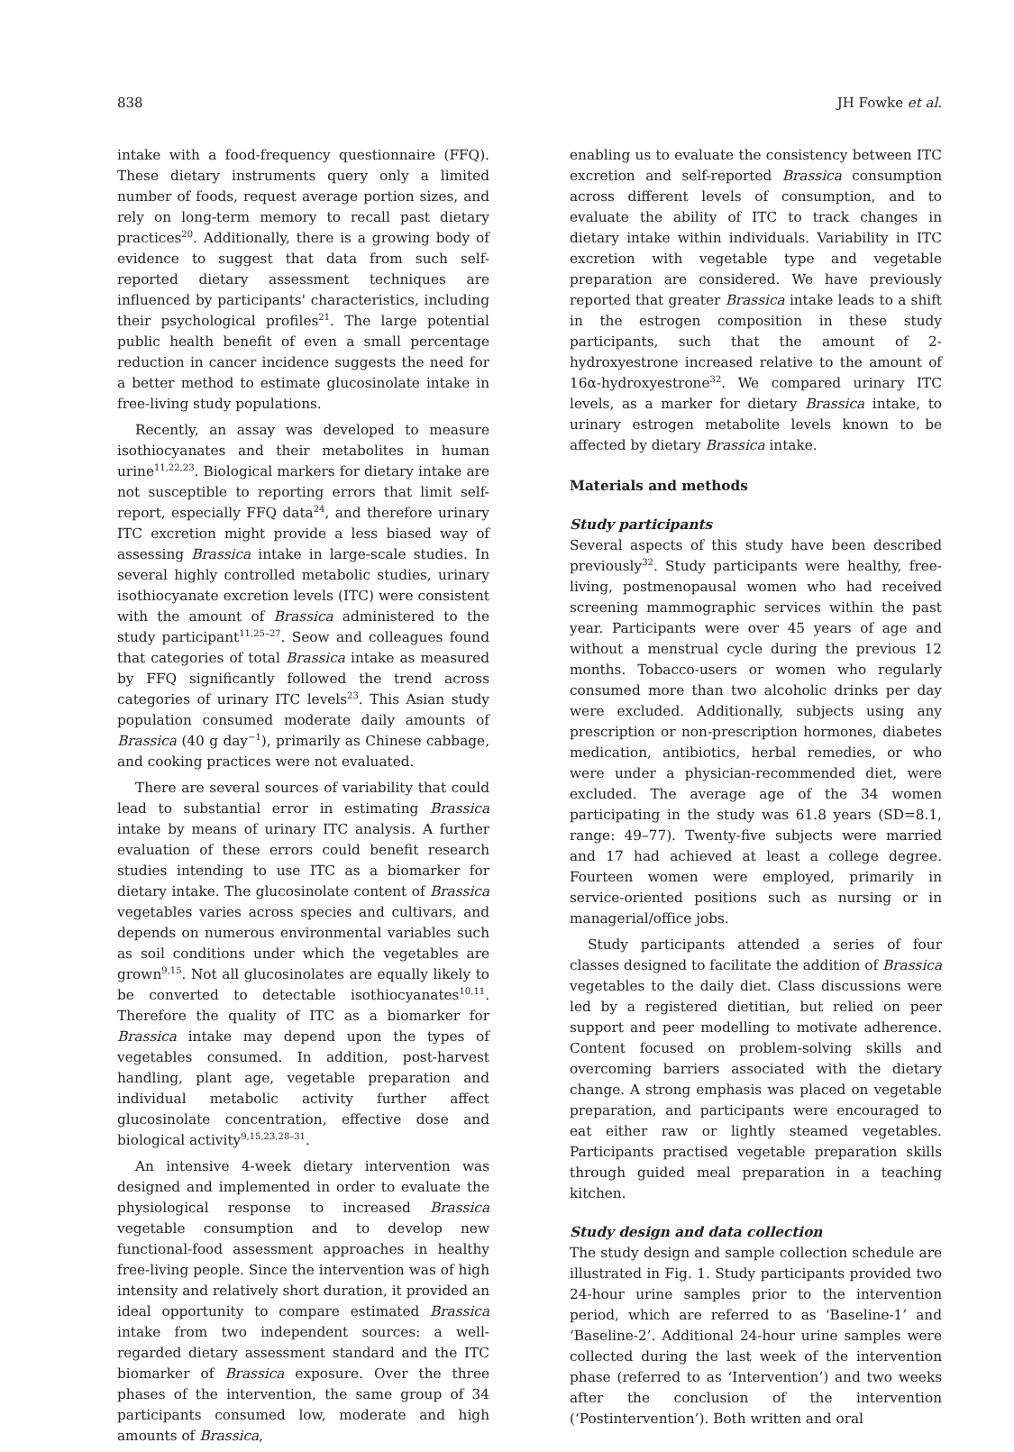838 JH Fowke et al.
intake with a food-frequency questionnaire (FFQ). These dietary instruments query only a limited number of foods, request average portion sizes, and rely on long-term memory to recall past dietary practices<sup>20</sup>. Additionally, there is a growing body of evidence to suggest that data from such self-reported dietary assessment techniques are influenced by participants' characteristics, including their psychological profiles<sup>21</sup>. The large potential public health benefit of even a small percentage reduction in cancer incidence suggests the need for a better method to estimate glucosinolate intake in free-living study populations.
Recently, an assay was developed to measure isothiocyanates and their metabolites in human urine<sup>11,22,23</sup>. Biological markers for dietary intake are not susceptible to reporting errors that limit self-report, especially FFQ data<sup>24</sup>, and therefore urinary ITC excretion might provide a less biased way of assessing Brassica intake in large-scale studies. In several highly controlled metabolic studies, urinary isothiocyanate excretion levels (ITC) were consistent with the amount of Brassica administered to the study participant<sup>11,25–27</sup>. Seow and colleagues found that categories of total Brassica intake as measured by FFQ significantly followed the trend across categories of urinary ITC levels<sup>23</sup>. This Asian study population consumed moderate daily amounts of Brassica (40 g day<sup>−1</sup>), primarily as Chinese cabbage, and cooking practices were not evaluated.
There are several sources of variability that could lead to substantial error in estimating Brassica intake by means of urinary ITC analysis. A further evaluation of these errors could benefit research studies intending to use ITC as a biomarker for dietary intake. The glucosinolate content of Brassica vegetables varies across species and cultivars, and depends on numerous environmental variables such as soil conditions under which the vegetables are grown<sup>9,15</sup>. Not all glucosinolates are equally likely to be converted to detectable isothiocyanates<sup>10,11</sup>. Therefore the quality of ITC as a biomarker for Brassica intake may depend upon the types of vegetables consumed. In addition, post-harvest handling, plant age, vegetable preparation and individual metabolic activity further affect glucosinolate concentration, effective dose and biological activity<sup>9,15,23,28–31</sup>.
An intensive 4-week dietary intervention was designed and implemented in order to evaluate the physiological response to increased Brassica vegetable consumption and to develop new functional-food assessment approaches in healthy free-living people. Since the intervention was of high intensity and relatively short duration, it provided an ideal opportunity to compare estimated Brassica intake from two independent sources: a well-regarded dietary assessment standard and the ITC biomarker of Brassica exposure. Over the three phases of the intervention, the same group of 34 participants consumed low, moderate and high amounts of Brassica,
enabling us to evaluate the consistency between ITC excretion and self-reported Brassica consumption across different levels of consumption, and to evaluate the ability of ITC to track changes in dietary intake within individuals. Variability in ITC excretion with vegetable type and vegetable preparation are considered. We have previously reported that greater Brassica intake leads to a shift in the estrogen composition in these study participants, such that the amount of 2-hydroxyestrone increased relative to the amount of 16α-hydroxyestrone<sup>32</sup>. We compared urinary ITC levels, as a marker for dietary Brassica intake, to urinary estrogen metabolite levels known to be affected by dietary Brassica intake.
Materials and methods
Study participants
Several aspects of this study have been described previously<sup>32</sup>. Study participants were healthy, free-living, postmenopausal women who had received screening mammographic services within the past year. Participants were over 45 years of age and without a menstrual cycle during the previous 12 months. Tobacco-users or women who regularly consumed more than two alcoholic drinks per day were excluded. Additionally, subjects using any prescription or non-prescription hormones, diabetes medication, antibiotics, herbal remedies, or who were under a physician-recommended diet, were excluded. The average age of the 34 women participating in the study was 61.8 years (SD=8.1, range: 49–77). Twenty-five subjects were married and 17 had achieved at least a college degree. Fourteen women were employed, primarily in service-oriented positions such as nursing or in managerial/office jobs.
Study participants attended a series of four classes designed to facilitate the addition of Brassica vegetables to the daily diet. Class discussions were led by a registered dietitian, but relied on peer support and peer modelling to motivate adherence. Content focused on problem-solving skills and overcoming barriers associated with the dietary change. A strong emphasis was placed on vegetable preparation, and participants were encouraged to eat either raw or lightly steamed vegetables. Participants practised vegetable preparation skills through guided meal preparation in a teaching kitchen.
Study design and data collection
The study design and sample collection schedule are illustrated in Fig. 1. Study participants provided two 24-hour urine samples prior to the intervention period, which are referred to as ‘Baseline-1’ and ‘Baseline-2’. Additional 24-hour urine samples were collected during the last week of the intervention phase (referred to as ‘Intervention’) and two weeks after the conclusion of the intervention (‘Postintervention’). Both written and oral